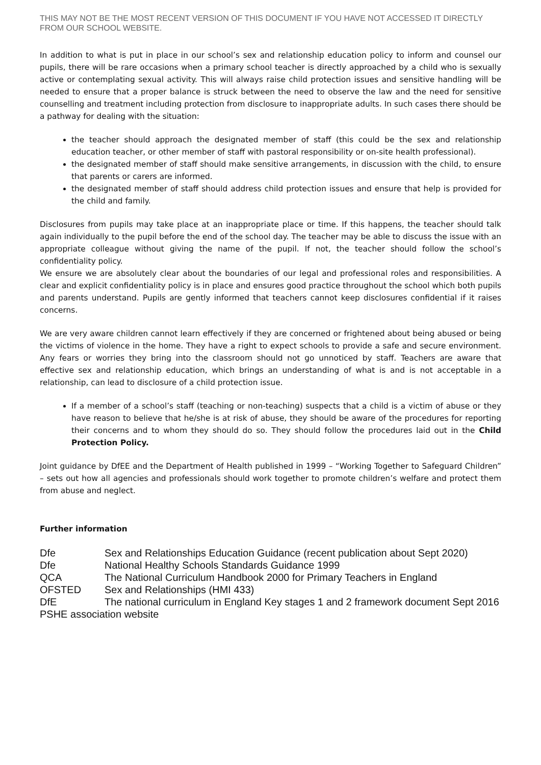THIS MAY NOT BE THE MOST RECENT VERSION OF THIS DOCUMENT IF YOU HAVE NOT ACCESSED IT DIRECTLY FROM OUR SCHOOL WEBSITE.
In addition to what is put in place in our school’s sex and relationship education policy to inform and counsel our pupils, there will be rare occasions when a primary school teacher is directly approached by a child who is sexually active or contemplating sexual activity. This will always raise child protection issues and sensitive handling will be needed to ensure that a proper balance is struck between the need to observe the law and the need for sensitive counselling and treatment including protection from disclosure to inappropriate adults. In such cases there should be a pathway for dealing with the situation:
the teacher should approach the designated member of staff (this could be the sex and relationship education teacher, or other member of staff with pastoral responsibility or on-site health professional).
the designated member of staff should make sensitive arrangements, in discussion with the child, to ensure that parents or carers are informed.
the designated member of staff should address child protection issues and ensure that help is provided for the child and family.
Disclosures from pupils may take place at an inappropriate place or time. If this happens, the teacher should talk again individually to the pupil before the end of the school day. The teacher may be able to discuss the issue with an appropriate colleague without giving the name of the pupil. If not, the teacher should follow the school’s confidentiality policy.
We ensure we are absolutely clear about the boundaries of our legal and professional roles and responsibilities. A clear and explicit confidentiality policy is in place and ensures good practice throughout the school which both pupils and parents understand. Pupils are gently informed that teachers cannot keep disclosures confidential if it raises concerns.
We are very aware children cannot learn effectively if they are concerned or frightened about being abused or being the victims of violence in the home. They have a right to expect schools to provide a safe and secure environment. Any fears or worries they bring into the classroom should not go unnoticed by staff. Teachers are aware that effective sex and relationship education, which brings an understanding of what is and is not acceptable in a relationship, can lead to disclosure of a child protection issue.
If a member of a school’s staff (teaching or non-teaching) suspects that a child is a victim of abuse or they have reason to believe that he/she is at risk of abuse, they should be aware of the procedures for reporting their concerns and to whom they should do so. They should follow the procedures laid out in the Child Protection Policy.
Joint guidance by DfEE and the Department of Health published in 1999 – “Working Together to Safeguard Children” – sets out how all agencies and professionals should work together to promote children’s welfare and protect them from abuse and neglect.
Further information
Dfe Sex and Relationships Education Guidance (recent publication about Sept 2020)
Dfe National Healthy Schools Standards Guidance 1999
QCA The National Curriculum Handbook 2000 for Primary Teachers in England
OFSTED Sex and Relationships (HMI 433)
DfE The national curriculum in England Key stages 1 and 2 framework document Sept 2016
PSHE association website